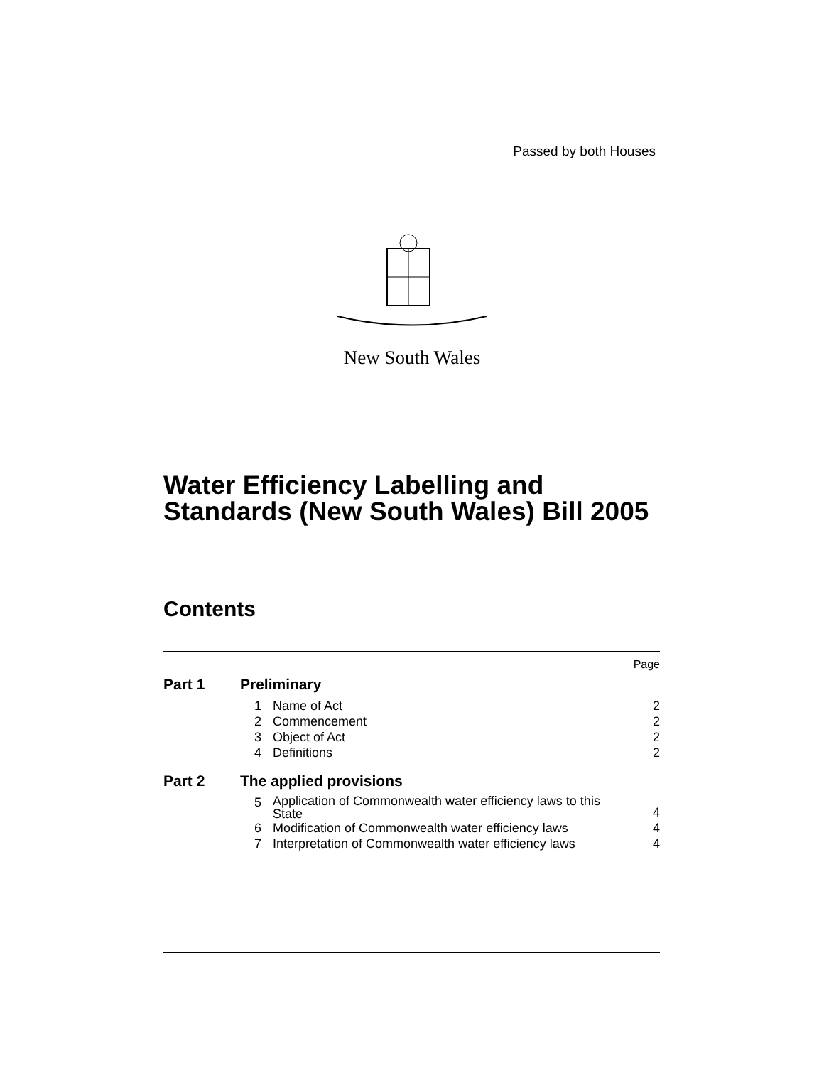Passed by both Houses
New South Wales
Water Efficiency Labelling and
Standards (New South Wales) Bill 2005
Contents
| Page | | | |
| Part 1 | Preliminary | | |
| | 1 | Name of Act | 2 |
| | 2 | Commencement | 2 |
| | 3 | Object of Act | 2 |
| | 4 | Definitions | 2 |
| Part 2 | The applied provisions | | |
| | 5 | Application of Commonwealth water efficiency laws to this State | 4 |
| | 6 | Modification of Commonwealth water efficiency laws | 4 |
| | 7 | Interpretation of Commonwealth water efficiency laws | 4 |